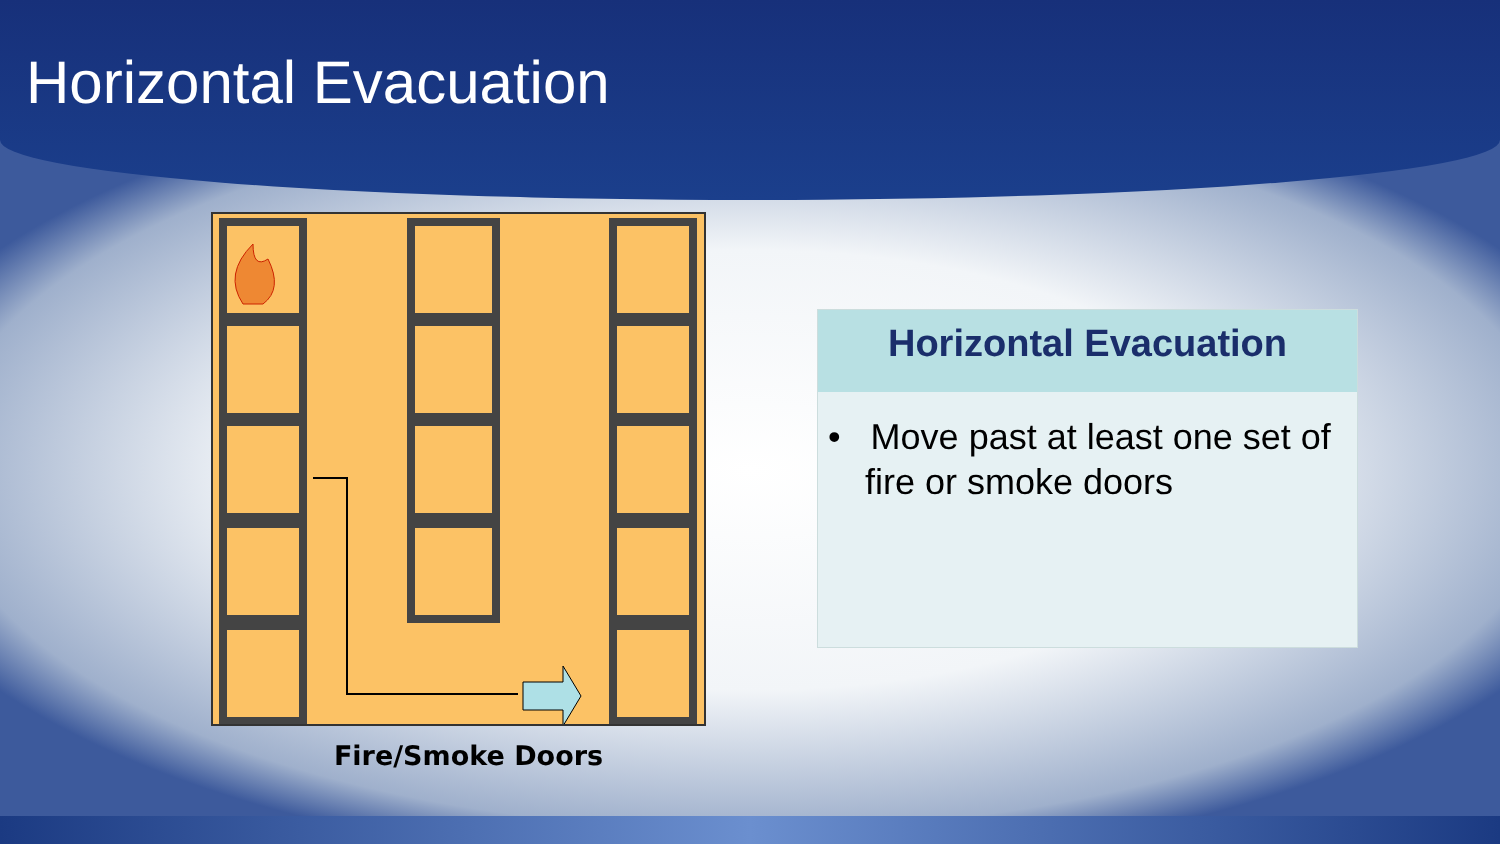Horizontal Evacuation
Fire/Smoke Doors
Horizontal Evacuation
• Move past at least one set of fire or smoke doors